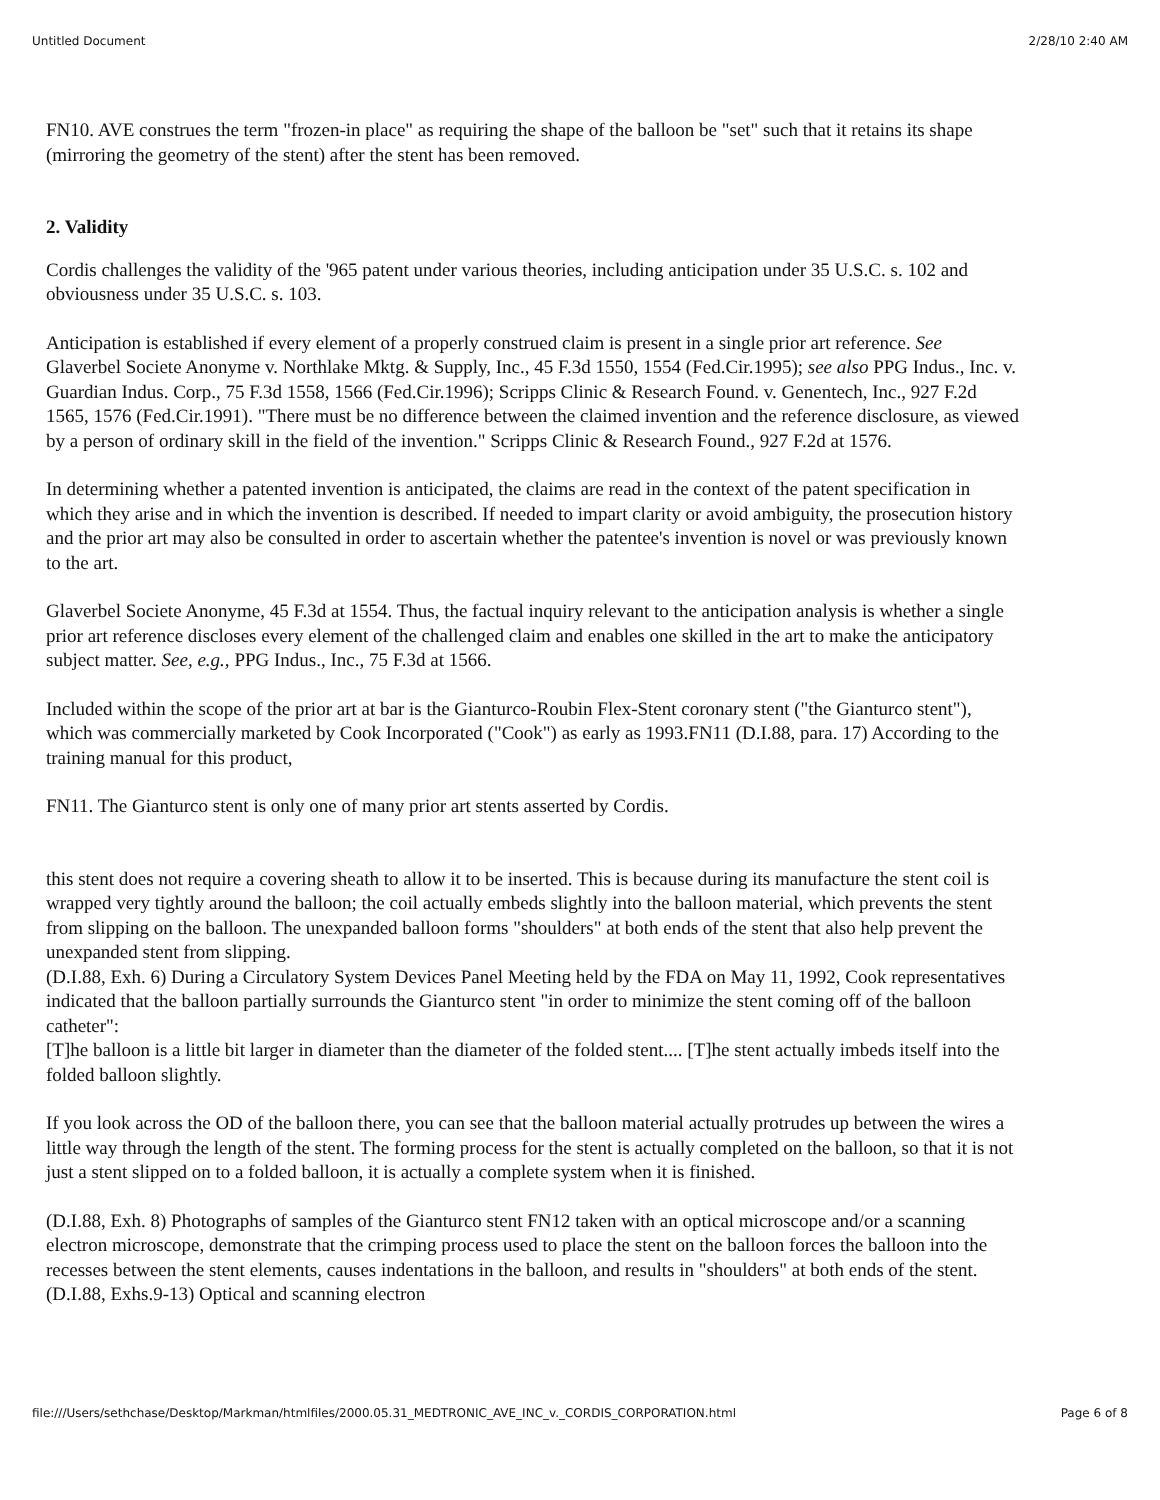Untitled Document 2/28/10 2:40 AM
FN10. AVE construes the term "frozen-in place" as requiring the shape of the balloon be "set" such that it retains its shape (mirroring the geometry of the stent) after the stent has been removed.
2. Validity
Cordis challenges the validity of the '965 patent under various theories, including anticipation under 35 U.S.C. s. 102 and obviousness under 35 U.S.C. s. 103.
Anticipation is established if every element of a properly construed claim is present in a single prior art reference. See Glaverbel Societe Anonyme v. Northlake Mktg. & Supply, Inc., 45 F.3d 1550, 1554 (Fed.Cir.1995); see also PPG Indus., Inc. v. Guardian Indus. Corp., 75 F.3d 1558, 1566 (Fed.Cir.1996); Scripps Clinic & Research Found. v. Genentech, Inc., 927 F.2d 1565, 1576 (Fed.Cir.1991). "There must be no difference between the claimed invention and the reference disclosure, as viewed by a person of ordinary skill in the field of the invention." Scripps Clinic & Research Found., 927 F.2d at 1576.
In determining whether a patented invention is anticipated, the claims are read in the context of the patent specification in which they arise and in which the invention is described. If needed to impart clarity or avoid ambiguity, the prosecution history and the prior art may also be consulted in order to ascertain whether the patentee's invention is novel or was previously known to the art.
Glaverbel Societe Anonyme, 45 F.3d at 1554. Thus, the factual inquiry relevant to the anticipation analysis is whether a single prior art reference discloses every element of the challenged claim and enables one skilled in the art to make the anticipatory subject matter. See, e.g., PPG Indus., Inc., 75 F.3d at 1566.
Included within the scope of the prior art at bar is the Gianturco-Roubin Flex-Stent coronary stent ("the Gianturco stent"), which was commercially marketed by Cook Incorporated ("Cook") as early as 1993.FN11 (D.I.88, para. 17) According to the training manual for this product,
FN11. The Gianturco stent is only one of many prior art stents asserted by Cordis.
this stent does not require a covering sheath to allow it to be inserted. This is because during its manufacture the stent coil is wrapped very tightly around the balloon; the coil actually embeds slightly into the balloon material, which prevents the stent from slipping on the balloon. The unexpanded balloon forms "shoulders" at both ends of the stent that also help prevent the unexpanded stent from slipping.
(D.I.88, Exh. 6) During a Circulatory System Devices Panel Meeting held by the FDA on May 11, 1992, Cook representatives indicated that the balloon partially surrounds the Gianturco stent "in order to minimize the stent coming off of the balloon catheter":
[T]he balloon is a little bit larger in diameter than the diameter of the folded stent.... [T]he stent actually imbeds itself into the folded balloon slightly.
If you look across the OD of the balloon there, you can see that the balloon material actually protrudes up between the wires a little way through the length of the stent. The forming process for the stent is actually completed on the balloon, so that it is not just a stent slipped on to a folded balloon, it is actually a complete system when it is finished.
(D.I.88, Exh. 8) Photographs of samples of the Gianturco stent FN12 taken with an optical microscope and/or a scanning electron microscope, demonstrate that the crimping process used to place the stent on the balloon forces the balloon into the recesses between the stent elements, causes indentations in the balloon, and results in "shoulders" at both ends of the stent. (D.I.88, Exhs.9-13) Optical and scanning electron
file:///Users/sethchase/Desktop/Markman/htmlfiles/2000.05.31_MEDTRONIC_AVE_INC_v._CORDIS_CORPORATION.html Page 6 of 8